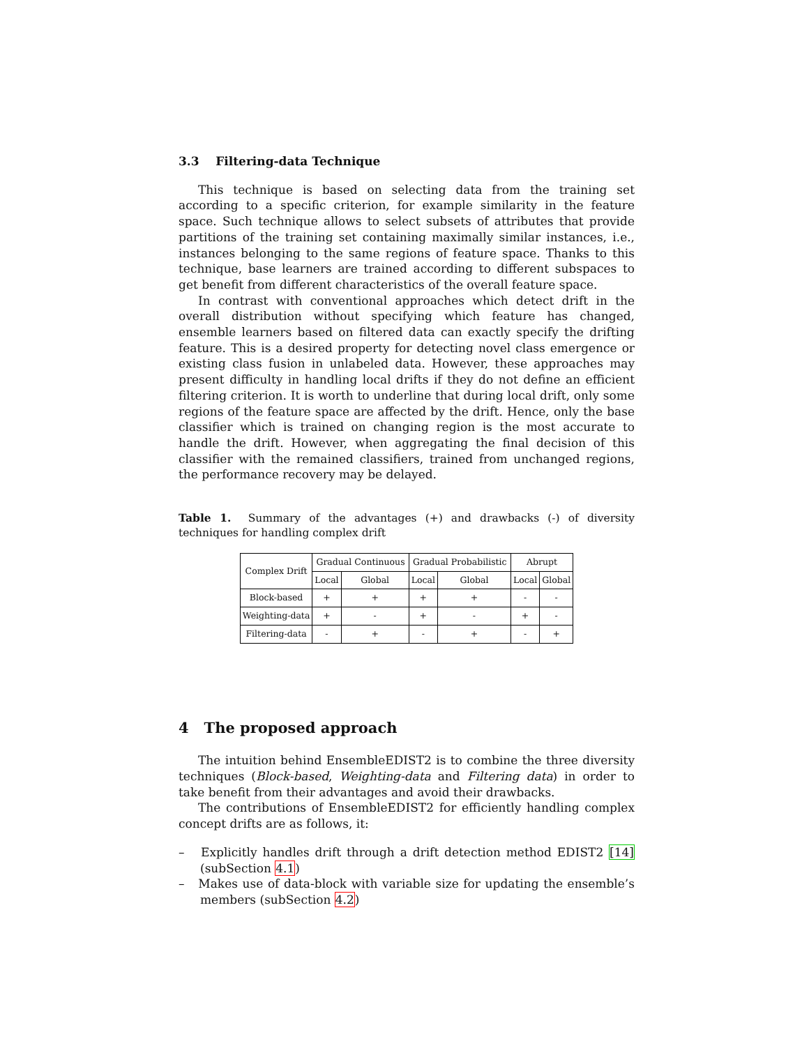3.3 Filtering-data Technique
This technique is based on selecting data from the training set according to a specific criterion, for example similarity in the feature space. Such technique allows to select subsets of attributes that provide partitions of the training set containing maximally similar instances, i.e., instances belonging to the same regions of feature space. Thanks to this technique, base learners are trained according to different subspaces to get benefit from different characteristics of the overall feature space.
In contrast with conventional approaches which detect drift in the overall distribution without specifying which feature has changed, ensemble learners based on filtered data can exactly specify the drifting feature. This is a desired property for detecting novel class emergence or existing class fusion in unlabeled data. However, these approaches may present difficulty in handling local drifts if they do not define an efficient filtering criterion. It is worth to underline that during local drift, only some regions of the feature space are affected by the drift. Hence, only the base classifier which is trained on changing region is the most accurate to handle the drift. However, when aggregating the final decision of this classifier with the remained classifiers, trained from unchanged regions, the performance recovery may be delayed.
Table 1. Summary of the advantages (+) and drawbacks (-) of diversity techniques for handling complex drift
| Complex Drift | Gradual Continuous | | Gradual Probabilistic | | Abrupt | |
| --- | --- | --- | --- | --- | --- | --- |
| | Local | Global | Local | Global | Local | Global |
| Block-based | + | + | + | + | - | - |
| Weighting-data | + | - | + | - | + | - |
| Filtering-data | - | + | - | + | - | + |
4 The proposed approach
The intuition behind EnsembleEDIST2 is to combine the three diversity techniques (Block-based, Weighting-data and Filtering data) in order to take benefit from their advantages and avoid their drawbacks.
The contributions of EnsembleEDIST2 for efficiently handling complex concept drifts are as follows, it:
– Explicitly handles drift through a drift detection method EDIST2 [14] (subSection 4.1)
– Makes use of data-block with variable size for updating the ensemble’s members (subSection 4.2)